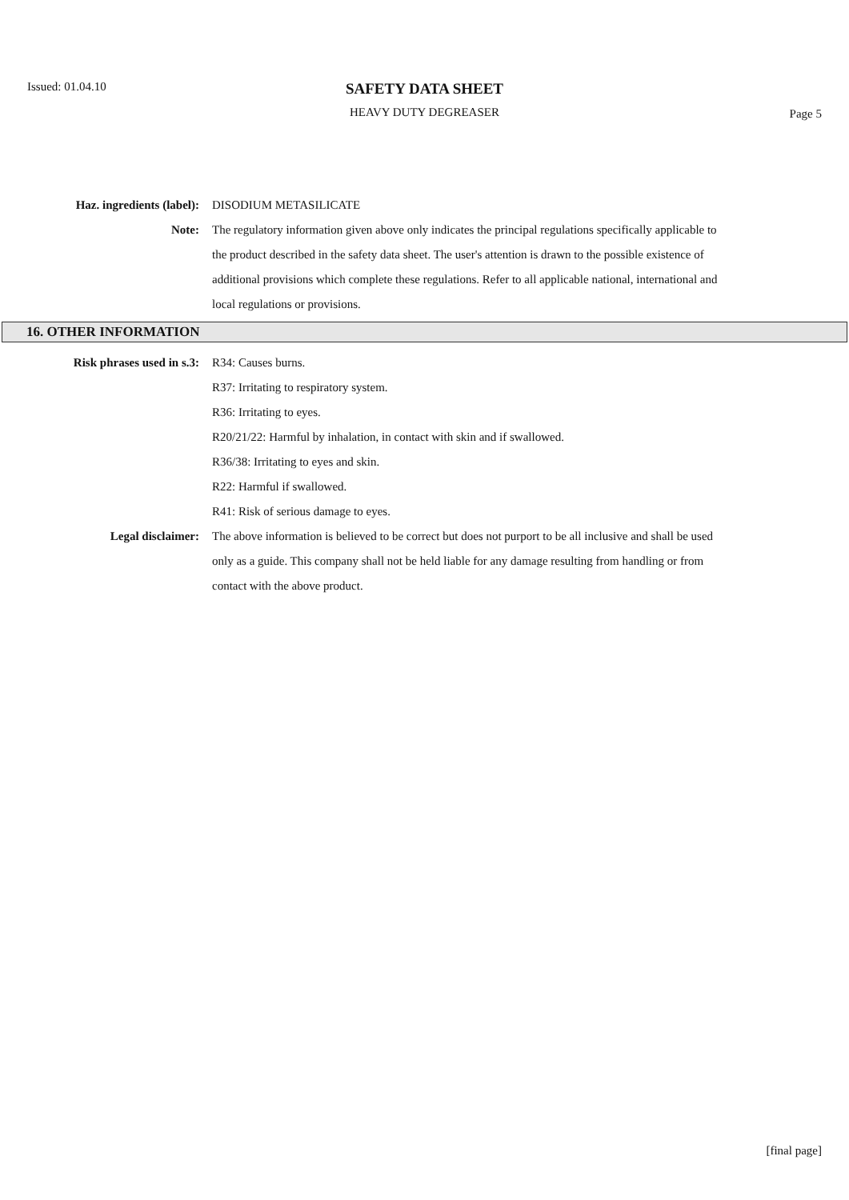Issued: 01.04.10
SAFETY DATA SHEET
HEAVY DUTY DEGREASER
Page 5
Haz. ingredients (label): DISODIUM METASILICATE
Note: The regulatory information given above only indicates the principal regulations specifically applicable to the product described in the safety data sheet. The user's attention is drawn to the possible existence of additional provisions which complete these regulations. Refer to all applicable national, international and local regulations or provisions.
16. OTHER INFORMATION
Risk phrases used in s.3: R34: Causes burns.
R37: Irritating to respiratory system.
R36: Irritating to eyes.
R20/21/22: Harmful by inhalation, in contact with skin and if swallowed.
R36/38: Irritating to eyes and skin.
R22: Harmful if swallowed.
R41: Risk of serious damage to eyes.
Legal disclaimer: The above information is believed to be correct but does not purport to be all inclusive and shall be used only as a guide. This company shall not be held liable for any damage resulting from handling or from contact with the above product.
[final page]